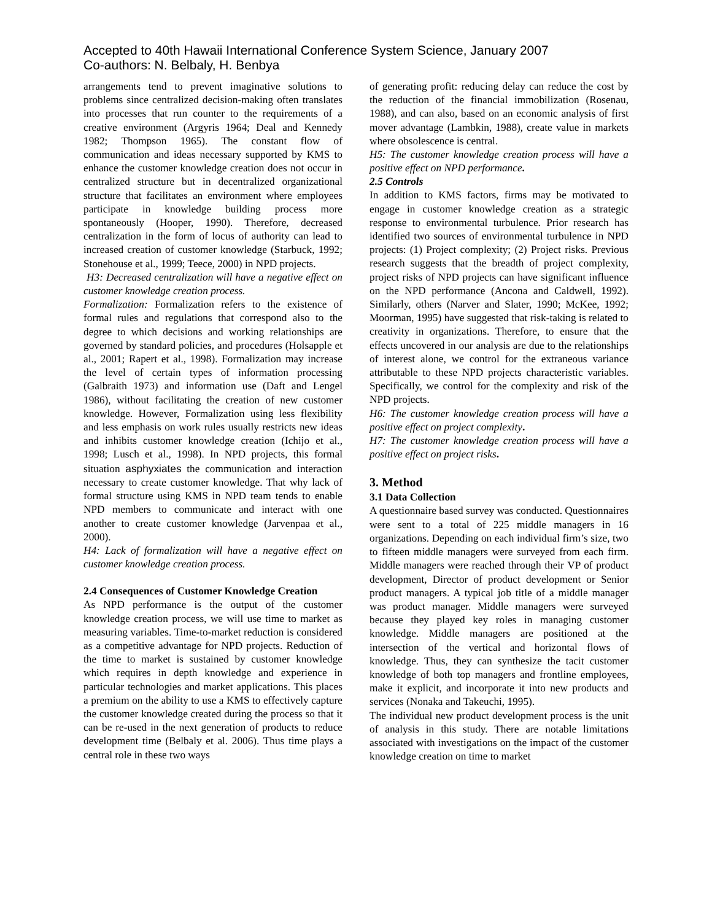Accepted to 40th Hawaii International Conference System Science, January 2007
Co-authors: N. Belbaly, H. Benbya
arrangements tend to prevent imaginative solutions to problems since centralized decision-making often translates into processes that run counter to the requirements of a creative environment (Argyris 1964; Deal and Kennedy 1982; Thompson 1965). The constant flow of communication and ideas necessary supported by KMS to enhance the customer knowledge creation does not occur in centralized structure but in decentralized organizational structure that facilitates an environment where employees participate in knowledge building process more spontaneously (Hooper, 1990). Therefore, decreased centralization in the form of locus of authority can lead to increased creation of customer knowledge (Starbuck, 1992; Stonehouse et al., 1999; Teece, 2000) in NPD projects.
H3: Decreased centralization will have a negative effect on customer knowledge creation process.
Formalization: Formalization refers to the existence of formal rules and regulations that correspond also to the degree to which decisions and working relationships are governed by standard policies, and procedures (Holsapple et al., 2001; Rapert et al., 1998). Formalization may increase the level of certain types of information processing (Galbraith 1973) and information use (Daft and Lengel 1986), without facilitating the creation of new customer knowledge. However, Formalization using less flexibility and less emphasis on work rules usually restricts new ideas and inhibits customer knowledge creation (Ichijo et al., 1998; Lusch et al., 1998). In NPD projects, this formal situation asphyxiates the communication and interaction necessary to create customer knowledge. That why lack of formal structure using KMS in NPD team tends to enable NPD members to communicate and interact with one another to create customer knowledge (Jarvenpaa et al., 2000).
H4: Lack of formalization will have a negative effect on customer knowledge creation process.
2.4 Consequences of Customer Knowledge Creation
As NPD performance is the output of the customer knowledge creation process, we will use time to market as measuring variables. Time-to-market reduction is considered as a competitive advantage for NPD projects. Reduction of the time to market is sustained by customer knowledge which requires in depth knowledge and experience in particular technologies and market applications. This places a premium on the ability to use a KMS to effectively capture the customer knowledge created during the process so that it can be re-used in the next generation of products to reduce development time (Belbaly et al. 2006). Thus time plays a central role in these two ways
of generating profit: reducing delay can reduce the cost by the reduction of the financial immobilization (Rosenau, 1988), and can also, based on an economic analysis of first mover advantage (Lambkin, 1988), create value in markets where obsolescence is central.
H5: The customer knowledge creation process will have a positive effect on NPD performance.
2.5 Controls
In addition to KMS factors, firms may be motivated to engage in customer knowledge creation as a strategic response to environmental turbulence. Prior research has identified two sources of environmental turbulence in NPD projects: (1) Project complexity; (2) Project risks. Previous research suggests that the breadth of project complexity, project risks of NPD projects can have significant influence on the NPD performance (Ancona and Caldwell, 1992). Similarly, others (Narver and Slater, 1990; McKee, 1992; Moorman, 1995) have suggested that risk-taking is related to creativity in organizations. Therefore, to ensure that the effects uncovered in our analysis are due to the relationships of interest alone, we control for the extraneous variance attributable to these NPD projects characteristic variables. Specifically, we control for the complexity and risk of the NPD projects.
H6: The customer knowledge creation process will have a positive effect on project complexity.
H7: The customer knowledge creation process will have a positive effect on project risks.
3. Method
3.1 Data Collection
A questionnaire based survey was conducted. Questionnaires were sent to a total of 225 middle managers in 16 organizations. Depending on each individual firm’s size, two to fifteen middle managers were surveyed from each firm. Middle managers were reached through their VP of product development, Director of product development or Senior product managers. A typical job title of a middle manager was product manager. Middle managers were surveyed because they played key roles in managing customer knowledge. Middle managers are positioned at the intersection of the vertical and horizontal flows of knowledge. Thus, they can synthesize the tacit customer knowledge of both top managers and frontline employees, make it explicit, and incorporate it into new products and services (Nonaka and Takeuchi, 1995).
The individual new product development process is the unit of analysis in this study. There are notable limitations associated with investigations on the impact of the customer knowledge creation on time to market